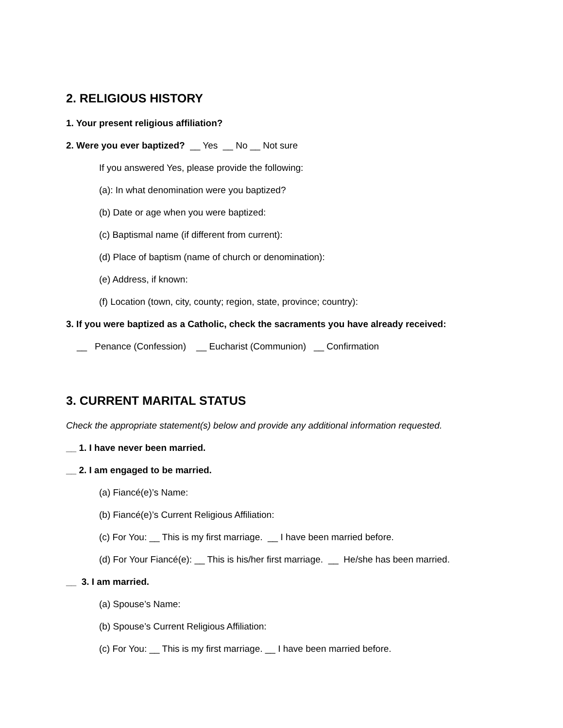2. RELIGIOUS HISTORY
1. Your present religious affiliation?
2. Were you ever baptized? __ Yes __ No __ Not sure
If you answered Yes, please provide the following:
(a): In what denomination were you baptized?
(b) Date or age when you were baptized:
(c) Baptismal name (if different from current):
(d) Place of baptism (name of church or denomination):
(e) Address, if known:
(f) Location (town, city, county; region, state, province; country):
3. If you were baptized as a Catholic, check the sacraments you have already received:
__ Penance (Confession) __ Eucharist (Communion) __ Confirmation
3. CURRENT MARITAL STATUS
Check the appropriate statement(s) below and provide any additional information requested.
__ 1. I have never been married.
__ 2. I am engaged to be married.
(a) Fiancé(e)’s Name:
(b) Fiancé(e)’s Current Religious Affiliation:
(c) For You: __ This is my first marriage. __ I have been married before.
(d) For Your Fiancé(e): __ This is his/her first marriage. __ He/she has been married.
__ 3. I am married.
(a) Spouse’s Name:
(b) Spouse’s Current Religious Affiliation:
(c) For You: __ This is my first marriage. __ I have been married before.